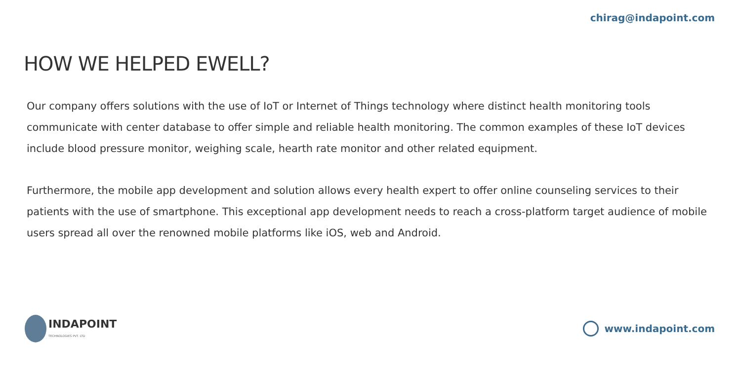chirag@indapoint.com
HOW WE HELPED EWELL?
Our company offers solutions with the use of IoT or Internet of Things technology where distinct health monitoring tools communicate with center database to offer simple and reliable health monitoring. The common examples of these IoT devices include blood pressure monitor, weighing scale, hearth rate monitor and other related equipment.
Furthermore, the mobile app development and solution allows every health expert to offer online counseling services to their patients with the use of smartphone. This exceptional app development needs to reach a cross-platform target audience of mobile users spread all over the renowned mobile platforms like iOS, web and Android.
INDAPOINT
TECHNOLOGIES PVT. LTD
www.indapoint.com